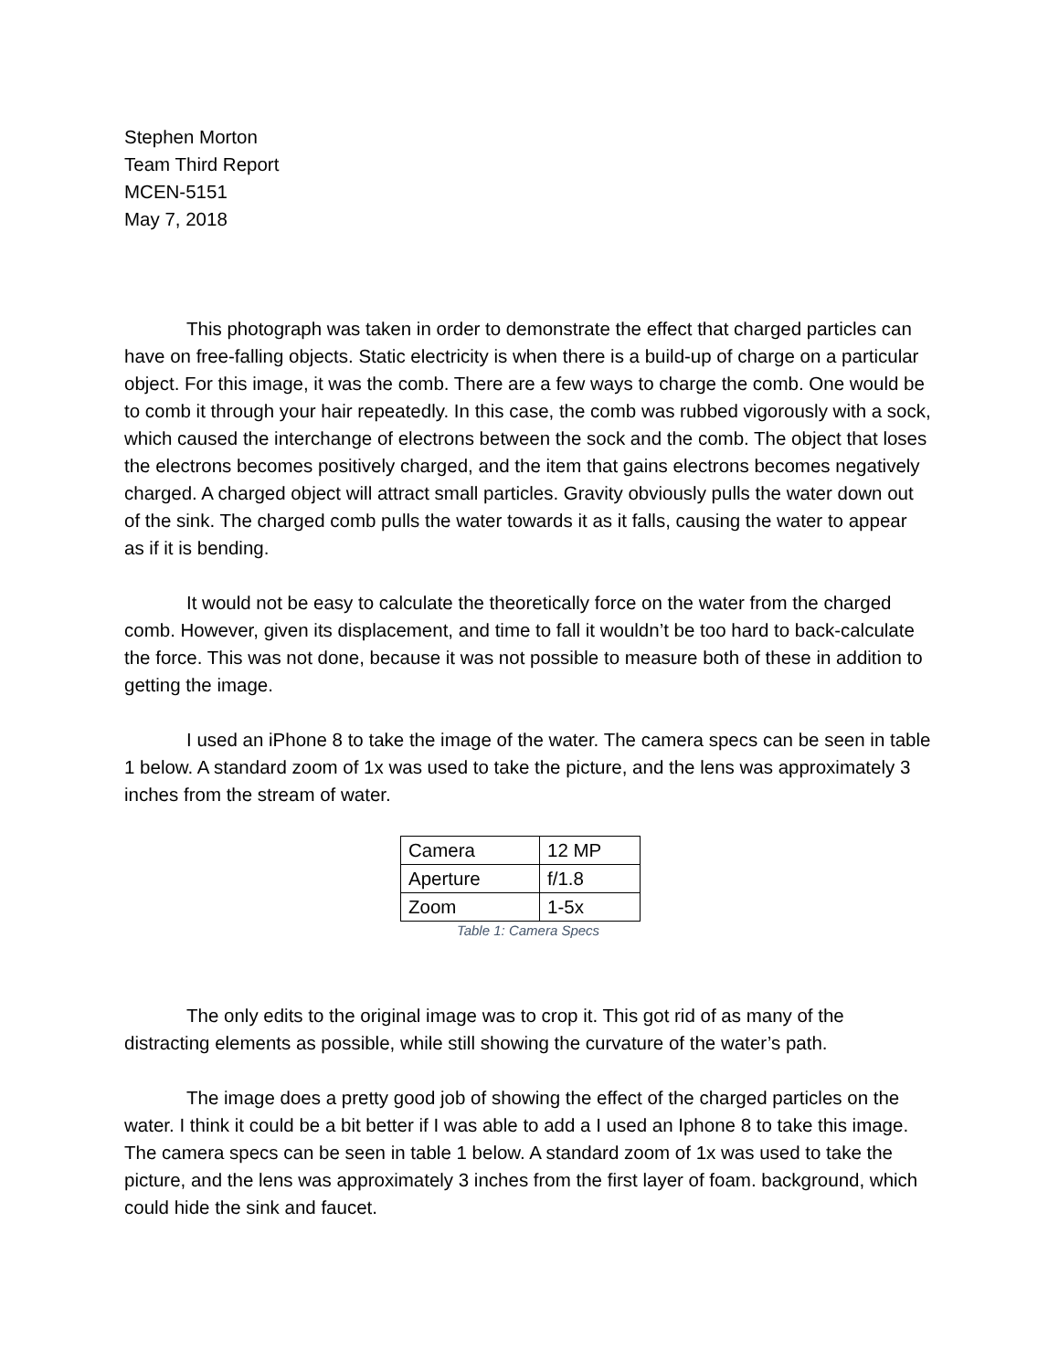Stephen Morton
Team Third Report
MCEN-5151
May 7, 2018
This photograph was taken in order to demonstrate the effect that charged particles can have on free-falling objects. Static electricity is when there is a build-up of charge on a particular object. For this image, it was the comb. There are a few ways to charge the comb. One would be to comb it through your hair repeatedly. In this case, the comb was rubbed vigorously with a sock, which caused the interchange of electrons between the sock and the comb. The object that loses the electrons becomes positively charged, and the item that gains electrons becomes negatively charged. A charged object will attract small particles. Gravity obviously pulls the water down out of the sink. The charged comb pulls the water towards it as it falls, causing the water to appear as if it is bending.
It would not be easy to calculate the theoretically force on the water from the charged comb. However, given its displacement, and time to fall it wouldn’t be too hard to back-calculate the force. This was not done, because it was not possible to measure both of these in addition to getting the image.
I used an iPhone 8 to take the image of the water. The camera specs can be seen in table 1 below. A standard zoom of 1x was used to take the picture, and the lens was approximately 3 inches from the stream of water.
| Camera | 12 MP |
| Aperture | f/1.8 |
| Zoom | 1-5x |
Table 1: Camera Specs
The only edits to the original image was to crop it. This got rid of as many of the distracting elements as possible, while still showing the curvature of the water’s path.
The image does a pretty good job of showing the effect of the charged particles on the water. I think it could be a bit better if I was able to add a I used an Iphone 8 to take this image. The camera specs can be seen in table 1 below. A standard zoom of 1x was used to take the picture, and the lens was approximately 3 inches from the first layer of foam. background, which could hide the sink and faucet.